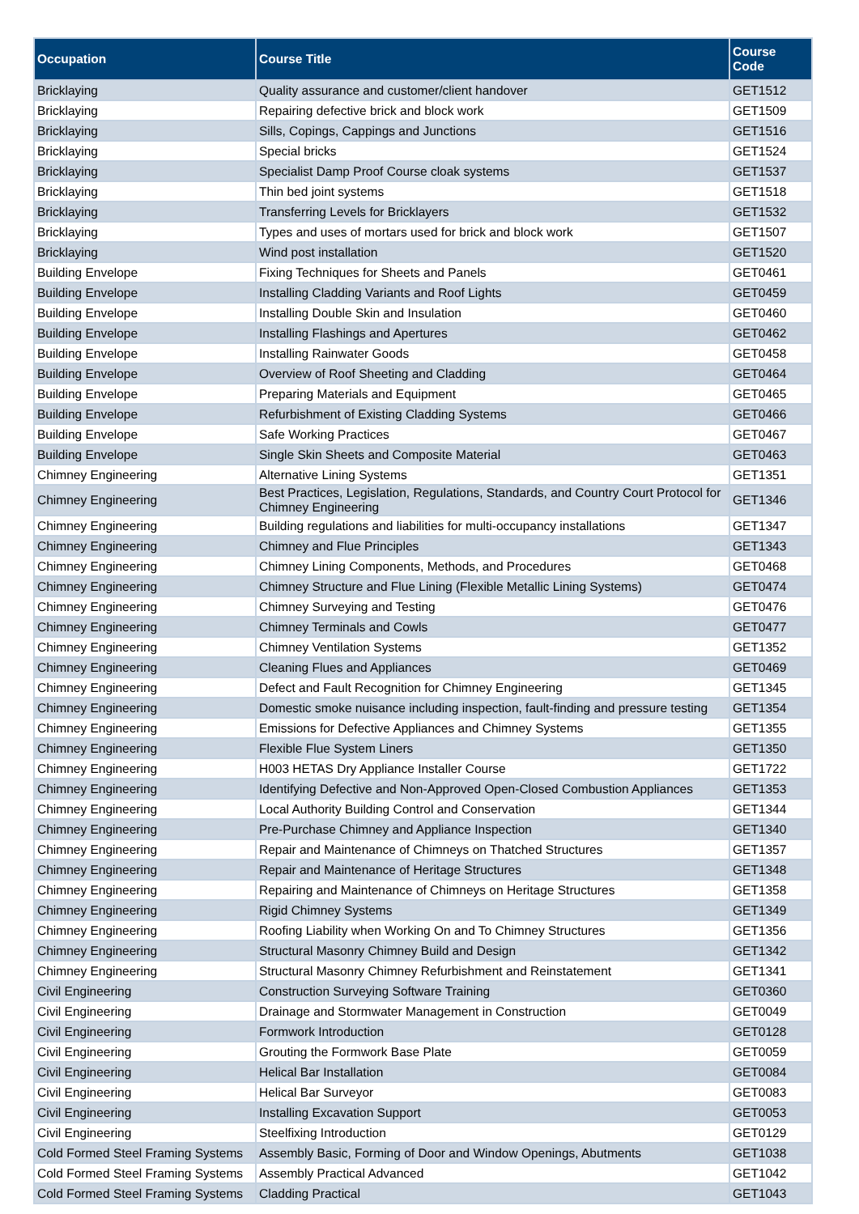| Occupation | Course Title | Course Code |
| --- | --- | --- |
| Bricklaying | Quality assurance and customer/client handover | GET1512 |
| Bricklaying | Repairing defective brick and block work | GET1509 |
| Bricklaying | Sills, Copings, Cappings and Junctions | GET1516 |
| Bricklaying | Special bricks | GET1524 |
| Bricklaying | Specialist Damp Proof Course cloak systems | GET1537 |
| Bricklaying | Thin bed joint systems | GET1518 |
| Bricklaying | Transferring Levels for Bricklayers | GET1532 |
| Bricklaying | Types and uses of mortars used for brick and block work | GET1507 |
| Bricklaying | Wind post installation | GET1520 |
| Building Envelope | Fixing Techniques for Sheets and Panels | GET0461 |
| Building Envelope | Installing Cladding Variants and Roof Lights | GET0459 |
| Building Envelope | Installing Double Skin and Insulation | GET0460 |
| Building Envelope | Installing Flashings and Apertures | GET0462 |
| Building Envelope | Installing Rainwater Goods | GET0458 |
| Building Envelope | Overview of Roof Sheeting and Cladding | GET0464 |
| Building Envelope | Preparing Materials and Equipment | GET0465 |
| Building Envelope | Refurbishment of Existing Cladding Systems | GET0466 |
| Building Envelope | Safe Working Practices | GET0467 |
| Building Envelope | Single Skin Sheets and Composite Material | GET0463 |
| Chimney Engineering | Alternative Lining Systems | GET1351 |
| Chimney Engineering | Best Practices, Legislation, Regulations, Standards, and Country Court Protocol for Chimney Engineering | GET1346 |
| Chimney Engineering | Building regulations and liabilities for multi-occupancy installations | GET1347 |
| Chimney Engineering | Chimney and Flue Principles | GET1343 |
| Chimney Engineering | Chimney Lining Components, Methods, and Procedures | GET0468 |
| Chimney Engineering | Chimney Structure and Flue Lining (Flexible Metallic Lining Systems) | GET0474 |
| Chimney Engineering | Chimney Surveying and Testing | GET0476 |
| Chimney Engineering | Chimney Terminals and Cowls | GET0477 |
| Chimney Engineering | Chimney Ventilation Systems | GET1352 |
| Chimney Engineering | Cleaning Flues and Appliances | GET0469 |
| Chimney Engineering | Defect and Fault Recognition for Chimney Engineering | GET1345 |
| Chimney Engineering | Domestic smoke nuisance including inspection, fault-finding and pressure testing | GET1354 |
| Chimney Engineering | Emissions for Defective Appliances and Chimney Systems | GET1355 |
| Chimney Engineering | Flexible Flue System Liners | GET1350 |
| Chimney Engineering | H003 HETAS Dry Appliance Installer Course | GET1722 |
| Chimney Engineering | Identifying Defective and Non-Approved Open-Closed Combustion Appliances | GET1353 |
| Chimney Engineering | Local Authority Building Control and Conservation | GET1344 |
| Chimney Engineering | Pre-Purchase Chimney and Appliance Inspection | GET1340 |
| Chimney Engineering | Repair and Maintenance of Chimneys on Thatched Structures | GET1357 |
| Chimney Engineering | Repair and Maintenance of Heritage Structures | GET1348 |
| Chimney Engineering | Repairing and Maintenance of Chimneys on Heritage Structures | GET1358 |
| Chimney Engineering | Rigid Chimney Systems | GET1349 |
| Chimney Engineering | Roofing Liability when Working On and To Chimney Structures | GET1356 |
| Chimney Engineering | Structural Masonry Chimney Build and Design | GET1342 |
| Chimney Engineering | Structural Masonry Chimney Refurbishment and Reinstatement | GET1341 |
| Civil Engineering | Construction Surveying Software Training | GET0360 |
| Civil Engineering | Drainage and Stormwater Management in Construction | GET0049 |
| Civil Engineering | Formwork Introduction | GET0128 |
| Civil Engineering | Grouting the Formwork Base Plate | GET0059 |
| Civil Engineering | Helical Bar Installation | GET0084 |
| Civil Engineering | Helical Bar Surveyor | GET0083 |
| Civil Engineering | Installing Excavation Support | GET0053 |
| Civil Engineering | Steelfixing Introduction | GET0129 |
| Cold Formed Steel Framing Systems | Assembly Basic, Forming of Door and Window Openings, Abutments | GET1038 |
| Cold Formed Steel Framing Systems | Assembly Practical Advanced | GET1042 |
| Cold Formed Steel Framing Systems | Cladding Practical | GET1043 |